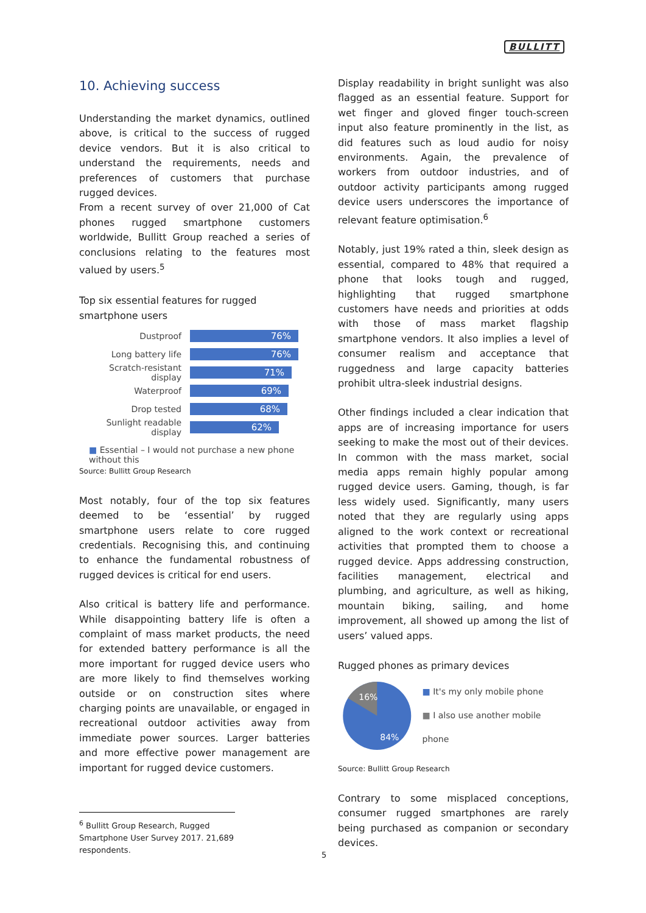BULLITT
10. Achieving success
Understanding the market dynamics, outlined above, is critical to the success of rugged device vendors. But it is also critical to understand the requirements, needs and preferences of customers that purchase rugged devices.
From a recent survey of over 21,000 of Cat phones rugged smartphone customers worldwide, Bullitt Group reached a series of conclusions relating to the features most valued by users.<sup>5</sup>
Top six essential features for rugged smartphone users
Dustproof 76%
Long battery life 76%
Scratch-resistant display 71%
Waterproof 69%
Drop tested 68%
Sunlight readable display 62%
■ Essential – I would not purchase a new phone without this
Source: Bullitt Group Research
Most notably, four of the top six features deemed to be ‘essential’ by rugged smartphone users relate to core rugged credentials. Recognising this, and continuing to enhance the fundamental robustness of rugged devices is critical for end users.
Also critical is battery life and performance. While disappointing battery life is often a complaint of mass market products, the need for extended battery performance is all the more important for rugged device users who are more likely to find themselves working outside or on construction sites where charging points are unavailable, or engaged in recreational outdoor activities away from immediate power sources. Larger batteries and more effective power management are important for rugged device customers.
<sup>6</sup> Bullitt Group Research, Rugged Smartphone User Survey 2017. 21,689 respondents.
Display readability in bright sunlight was also flagged as an essential feature. Support for wet finger and gloved finger touch-screen input also feature prominently in the list, as did features such as loud audio for noisy environments. Again, the prevalence of workers from outdoor industries, and of outdoor activity participants among rugged device users underscores the importance of relevant feature optimisation.<sup>6</sup>
Notably, just 19% rated a thin, sleek design as essential, compared to 48% that required a phone that looks tough and rugged, highlighting that rugged smartphone customers have needs and priorities at odds with those of mass market flagship smartphone vendors. It also implies a level of consumer realism and acceptance that ruggedness and large capacity batteries prohibit ultra-sleek industrial designs.
Other findings included a clear indication that apps are of increasing importance for users seeking to make the most out of their devices. In common with the mass market, social media apps remain highly popular among rugged device users. Gaming, though, is far less widely used. Significantly, many users noted that they are regularly using apps aligned to the work context or recreational activities that prompted them to choose a rugged device. Apps addressing construction, facilities management, electrical and plumbing, and agriculture, as well as hiking, mountain biking, sailing, and home improvement, all showed up among the list of users’ valued apps.
Rugged phones as primary devices
16%
84%
■ It's my only mobile phone
■ I also use another mobile phone
Source: Bullitt Group Research
Contrary to some misplaced conceptions, consumer rugged smartphones are rarely being purchased as companion or secondary devices.
5